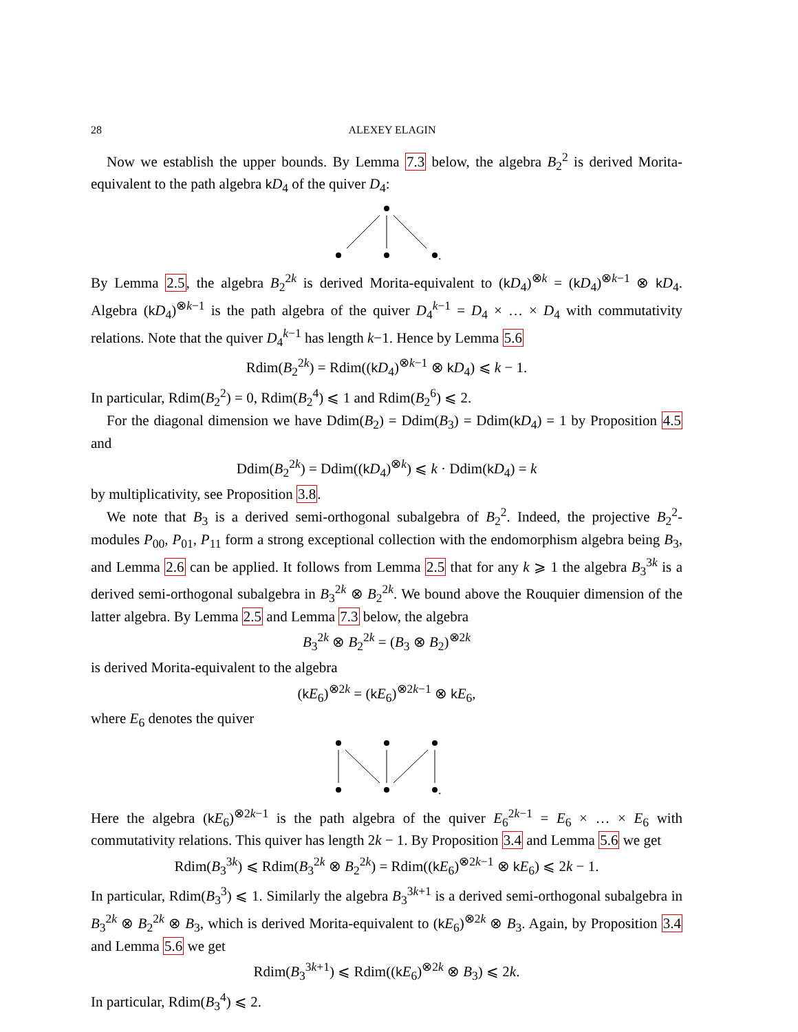28 ALEXEY ELAGIN
Now we establish the upper bounds. By Lemma 7.3 below, the algebra B<sub>2</sub><sup>2</sup> is derived Morita-equivalent to the path algebra kD<sub>4</sub> of the quiver D<sub>4</sub>:
.
By Lemma 2.5, the algebra B<sub>2</sub><sup>2k</sup> is derived Morita-equivalent to (kD<sub>4</sub>)<sup>⊗k</sup> = (kD<sub>4</sub>)<sup>⊗k−1</sup> ⊗ kD<sub>4</sub>. Algebra (kD<sub>4</sub>)<sup>⊗k−1</sup> is the path algebra of the quiver D<sub>4</sub><sup>k−1</sup> = D<sub>4</sub> × … × D<sub>4</sub> with commutativity relations. Note that the quiver D<sub>4</sub><sup>k−1</sup> has length k−1. Hence by Lemma 5.6
Rdim(B<sub>2</sub><sup>2k</sup>) = Rdim((kD<sub>4</sub>)<sup>⊗k−1</sup> ⊗ kD<sub>4</sub>) ⩽ k − 1.
In particular, Rdim(B<sub>2</sub><sup>2</sup>) = 0, Rdim(B<sub>2</sub><sup>4</sup>) ⩽ 1 and Rdim(B<sub>2</sub><sup>6</sup>) ⩽ 2.
For the diagonal dimension we have Ddim(B<sub>2</sub>) = Ddim(B<sub>3</sub>) = Ddim(kD<sub>4</sub>) = 1 by Proposition 4.5 and
Ddim(B<sub>2</sub><sup>2k</sup>) = Ddim((kD<sub>4</sub>)<sup>⊗k</sup>) ⩽ k · Ddim(kD<sub>4</sub>) = k
by multiplicativity, see Proposition 3.8.
We note that B<sub>3</sub> is a derived semi-orthogonal subalgebra of B<sub>2</sub><sup>2</sup>. Indeed, the projective B<sub>2</sub><sup>2</sup>-modules P<sub>00</sub>, P<sub>01</sub>, P<sub>11</sub> form a strong exceptional collection with the endomorphism algebra being B<sub>3</sub>, and Lemma 2.6 can be applied. It follows from Lemma 2.5 that for any k ⩾ 1 the algebra B<sub>3</sub><sup>3k</sup> is a derived semi-orthogonal subalgebra in B<sub>3</sub><sup>2k</sup> ⊗ B<sub>2</sub><sup>2k</sup>. We bound above the Rouquier dimension of the latter algebra. By Lemma 2.5 and Lemma 7.3 below, the algebra
B<sub>3</sub><sup>2k</sup> ⊗ B<sub>2</sub><sup>2k</sup> = (B<sub>3</sub> ⊗ B<sub>2</sub>)<sup>⊗2k</sup>
is derived Morita-equivalent to the algebra
(kE<sub>6</sub>)<sup>⊗2k</sup> = (kE<sub>6</sub>)<sup>⊗2k−1</sup> ⊗ kE<sub>6</sub>,
where E<sub>6</sub> denotes the quiver
.
Here the algebra (kE<sub>6</sub>)<sup>⊗2k−1</sup> is the path algebra of the quiver E<sub>6</sub><sup>2k−1</sup> = E<sub>6</sub> × … × E<sub>6</sub> with commutativity relations. This quiver has length 2k − 1. By Proposition 3.4 and Lemma 5.6 we get
Rdim(B<sub>3</sub><sup>3k</sup>) ⩽ Rdim(B<sub>3</sub><sup>2k</sup> ⊗ B<sub>2</sub><sup>2k</sup>) = Rdim((kE<sub>6</sub>)<sup>⊗2k−1</sup> ⊗ kE<sub>6</sub>) ⩽ 2k − 1.
In particular, Rdim(B<sub>3</sub><sup>3</sup>) ⩽ 1. Similarly the algebra B<sub>3</sub><sup>3k+1</sup> is a derived semi-orthogonal subalgebra in B<sub>3</sub><sup>2k</sup> ⊗ B<sub>2</sub><sup>2k</sup> ⊗ B<sub>3</sub>, which is derived Morita-equivalent to (kE<sub>6</sub>)<sup>⊗2k</sup> ⊗ B<sub>3</sub>. Again, by Proposition 3.4 and Lemma 5.6 we get
Rdim(B<sub>3</sub><sup>3k+1</sup>) ⩽ Rdim((kE<sub>6</sub>)<sup>⊗2k</sup> ⊗ B<sub>3</sub>) ⩽ 2k.
In particular, Rdim(B<sub>3</sub><sup>4</sup>) ⩽ 2.